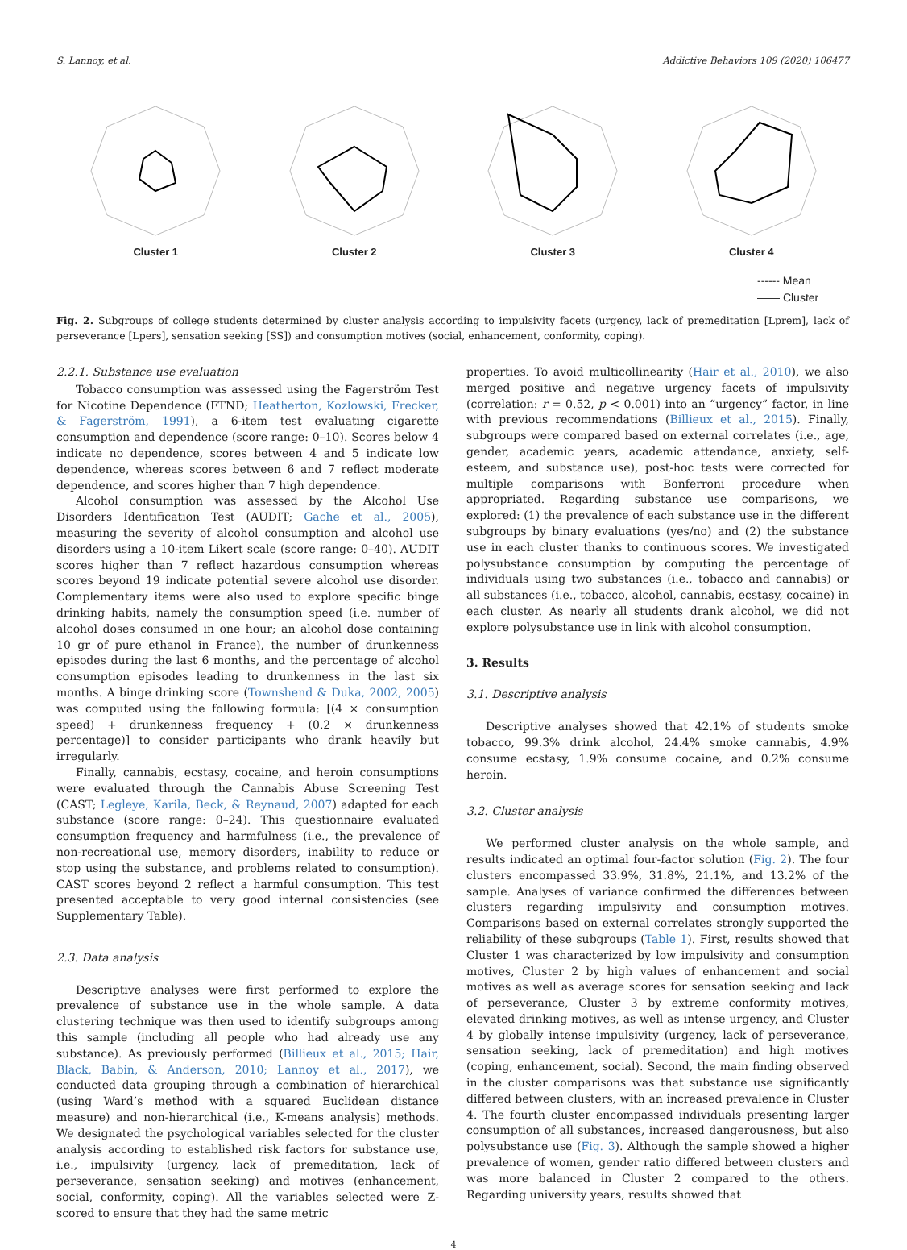S. Lannoy, et al. Addictive Behaviors 109 (2020) 106477
Cluster 1
Cluster 2
Cluster 3
Cluster 4
------ Mean
—— Cluster
Fig. 2. Subgroups of college students determined by cluster analysis according to impulsivity facets (urgency, lack of premeditation [Lprem], lack of perseverance [Lpers], sensation seeking [SS]) and consumption motives (social, enhancement, conformity, coping).
2.2.1. Substance use evaluation
Tobacco consumption was assessed using the Fagerström Test for Nicotine Dependence (FTND; Heatherton, Kozlowski, Frecker, & Fagerström, 1991), a 6-item test evaluating cigarette consumption and dependence (score range: 0–10). Scores below 4 indicate no dependence, scores between 4 and 5 indicate low dependence, whereas scores between 6 and 7 reflect moderate dependence, and scores higher than 7 high dependence.
Alcohol consumption was assessed by the Alcohol Use Disorders Identification Test (AUDIT; Gache et al., 2005), measuring the severity of alcohol consumption and alcohol use disorders using a 10-item Likert scale (score range: 0–40). AUDIT scores higher than 7 reflect hazardous consumption whereas scores beyond 19 indicate potential severe alcohol use disorder. Complementary items were also used to explore specific binge drinking habits, namely the consumption speed (i.e. number of alcohol doses consumed in one hour; an alcohol dose containing 10 gr of pure ethanol in France), the number of drunkenness episodes during the last 6 months, and the percentage of alcohol consumption episodes leading to drunkenness in the last six months. A binge drinking score (Townshend & Duka, 2002, 2005) was computed using the following formula: [(4 × consumption speed) + drunkenness frequency + (0.2 × drunkenness percentage)] to consider participants who drank heavily but irregularly.
Finally, cannabis, ecstasy, cocaine, and heroin consumptions were evaluated through the Cannabis Abuse Screening Test (CAST; Legleye, Karila, Beck, & Reynaud, 2007) adapted for each substance (score range: 0–24). This questionnaire evaluated consumption frequency and harmfulness (i.e., the prevalence of non-recreational use, memory disorders, inability to reduce or stop using the substance, and problems related to consumption). CAST scores beyond 2 reflect a harmful consumption. This test presented acceptable to very good internal consistencies (see Supplementary Table).
2.3. Data analysis
Descriptive analyses were first performed to explore the prevalence of substance use in the whole sample. A data clustering technique was then used to identify subgroups among this sample (including all people who had already use any substance). As previously performed (Billieux et al., 2015; Hair, Black, Babin, & Anderson, 2010; Lannoy et al., 2017), we conducted data grouping through a combination of hierarchical (using Ward’s method with a squared Euclidean distance measure) and non-hierarchical (i.e., K-means analysis) methods. We designated the psychological variables selected for the cluster analysis according to established risk factors for substance use, i.e., impulsivity (urgency, lack of premeditation, lack of perseverance, sensation seeking) and motives (enhancement, social, conformity, coping). All the variables selected were Z-scored to ensure that they had the same metric
properties. To avoid multicollinearity (Hair et al., 2010), we also merged positive and negative urgency facets of impulsivity (correlation: r = 0.52, p < 0.001) into an “urgency” factor, in line with previous recommendations (Billieux et al., 2015). Finally, subgroups were compared based on external correlates (i.e., age, gender, academic years, academic attendance, anxiety, self-esteem, and substance use), post-hoc tests were corrected for multiple comparisons with Bonferroni procedure when appropriated. Regarding substance use comparisons, we explored: (1) the prevalence of each substance use in the different subgroups by binary evaluations (yes/no) and (2) the substance use in each cluster thanks to continuous scores. We investigated polysubstance consumption by computing the percentage of individuals using two substances (i.e., tobacco and cannabis) or all substances (i.e., tobacco, alcohol, cannabis, ecstasy, cocaine) in each cluster. As nearly all students drank alcohol, we did not explore polysubstance use in link with alcohol consumption.
3. Results
3.1. Descriptive analysis
Descriptive analyses showed that 42.1% of students smoke tobacco, 99.3% drink alcohol, 24.4% smoke cannabis, 4.9% consume ecstasy, 1.9% consume cocaine, and 0.2% consume heroin.
3.2. Cluster analysis
We performed cluster analysis on the whole sample, and results indicated an optimal four-factor solution (Fig. 2). The four clusters encompassed 33.9%, 31.8%, 21.1%, and 13.2% of the sample. Analyses of variance confirmed the differences between clusters regarding impulsivity and consumption motives. Comparisons based on external correlates strongly supported the reliability of these subgroups (Table 1). First, results showed that Cluster 1 was characterized by low impulsivity and consumption motives, Cluster 2 by high values of enhancement and social motives as well as average scores for sensation seeking and lack of perseverance, Cluster 3 by extreme conformity motives, elevated drinking motives, as well as intense urgency, and Cluster 4 by globally intense impulsivity (urgency, lack of perseverance, sensation seeking, lack of premeditation) and high motives (coping, enhancement, social). Second, the main finding observed in the cluster comparisons was that substance use significantly differed between clusters, with an increased prevalence in Cluster 4. The fourth cluster encompassed individuals presenting larger consumption of all substances, increased dangerousness, but also polysubstance use (Fig. 3). Although the sample showed a higher prevalence of women, gender ratio differed between clusters and was more balanced in Cluster 2 compared to the others. Regarding university years, results showed that
4